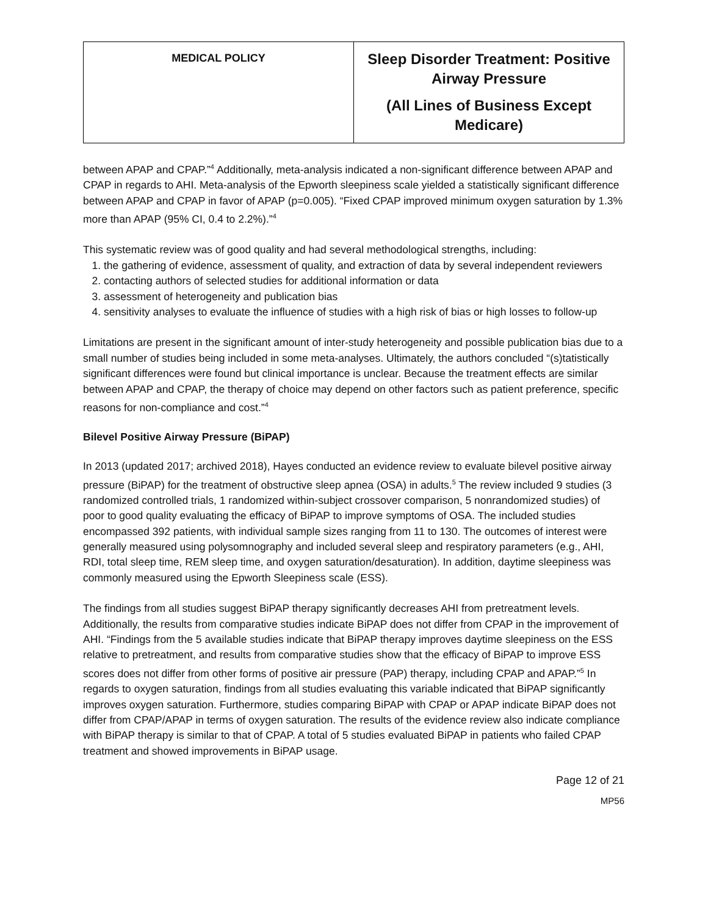| MEDICAL POLICY | Sleep Disorder Treatment: Positive Airway Pressure (All Lines of Business Except Medicare) |
between APAP and CPAP.”<sup>4</sup> Additionally, meta-analysis indicated a non-significant difference between APAP and CPAP in regards to AHI. Meta-analysis of the Epworth sleepiness scale yielded a statistically significant difference between APAP and CPAP in favor of APAP (p=0.005). “Fixed CPAP improved minimum oxygen saturation by 1.3% more than APAP (95% CI, 0.4 to 2.2%).”<sup>4</sup>
This systematic review was of good quality and had several methodological strengths, including:
1. the gathering of evidence, assessment of quality, and extraction of data by several independent reviewers
2. contacting authors of selected studies for additional information or data
3. assessment of heterogeneity and publication bias
4. sensitivity analyses to evaluate the influence of studies with a high risk of bias or high losses to follow-up
Limitations are present in the significant amount of inter-study heterogeneity and possible publication bias due to a small number of studies being included in some meta-analyses. Ultimately, the authors concluded “(s)tatistically significant differences were found but clinical importance is unclear. Because the treatment effects are similar between APAP and CPAP, the therapy of choice may depend on other factors such as patient preference, specific reasons for non-compliance and cost.”<sup>4</sup>
Bilevel Positive Airway Pressure (BiPAP)
In 2013 (updated 2017; archived 2018), Hayes conducted an evidence review to evaluate bilevel positive airway pressure (BiPAP) for the treatment of obstructive sleep apnea (OSA) in adults.<sup>5</sup> The review included 9 studies (3 randomized controlled trials, 1 randomized within-subject crossover comparison, 5 nonrandomized studies) of poor to good quality evaluating the efficacy of BiPAP to improve symptoms of OSA. The included studies encompassed 392 patients, with individual sample sizes ranging from 11 to 130. The outcomes of interest were generally measured using polysomnography and included several sleep and respiratory parameters (e.g., AHI, RDI, total sleep time, REM sleep time, and oxygen saturation/desaturation). In addition, daytime sleepiness was commonly measured using the Epworth Sleepiness scale (ESS).
The findings from all studies suggest BiPAP therapy significantly decreases AHI from pretreatment levels. Additionally, the results from comparative studies indicate BiPAP does not differ from CPAP in the improvement of AHI. “Findings from the 5 available studies indicate that BiPAP therapy improves daytime sleepiness on the ESS relative to pretreatment, and results from comparative studies show that the efficacy of BiPAP to improve ESS scores does not differ from other forms of positive air pressure (PAP) therapy, including CPAP and APAP.”<sup>5</sup> In regards to oxygen saturation, findings from all studies evaluating this variable indicated that BiPAP significantly improves oxygen saturation. Furthermore, studies comparing BiPAP with CPAP or APAP indicate BiPAP does not differ from CPAP/APAP in terms of oxygen saturation. The results of the evidence review also indicate compliance with BiPAP therapy is similar to that of CPAP. A total of 5 studies evaluated BiPAP in patients who failed CPAP treatment and showed improvements in BiPAP usage.
Page 12 of 21
MP56